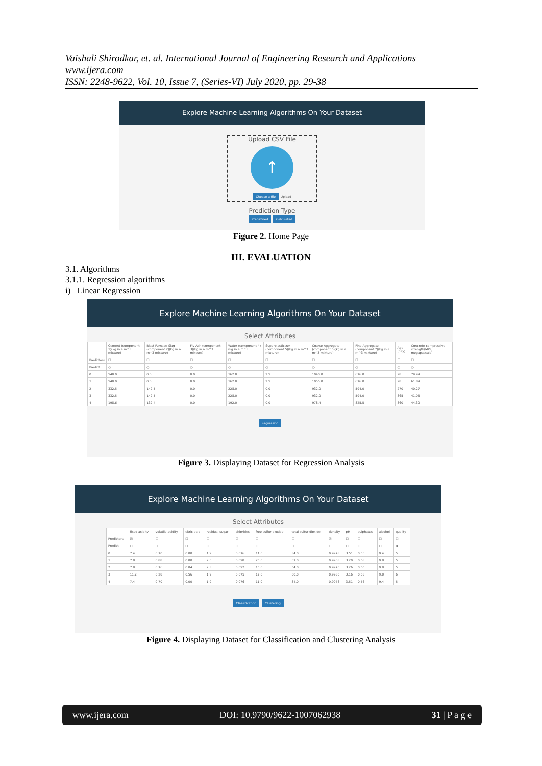Vaishali Shirodkar, et. al. International Journal of Engineering Research and Applications
www.ijera.com
ISSN: 2248-9622, Vol. 10, Issue 7, (Series-VI) July 2020, pp. 29-38
Explore Machine Learning Algorithms On Your Dataset
Upload CSV File
↑
Choose a file Upload
Prediction Type
Predefined Calculated
Figure 2. Home Page
III. EVALUATION
3.1. Algorithms
3.1.1. Regression algorithms
i) Linear Regression
Explore Machine Learning Algorithms On Your Dataset
Select Attributes
| | Cement (component 1)(kg in a m^3 mixture) | Blast Furnace Slag (component 2)(kg in a m^3 mixture) | Fly Ash (component 3)(kg in a m^3 mixture) | Water (component 4)(kg in a m^3 mixture) | Superplasticizer (component 5)(kg in a m^3 mixture) | Coarse Aggregate (component 6)(kg in a m^3 mixture) | Fine Aggregate (component 7)(kg in a m^3 mixture) | Age (day) | Concrete compressive strength(MPa, megapascals) |
| --- | --- | --- | --- | --- | --- | --- | --- | --- | --- |
| Predictors | ☐ | ☐ | ☐ | ☐ | ☐ | ☐ | ☐ | ☐ | ☐ |
| Predict | ○ | ○ | ○ | ○ | ○ | ○ | ○ | ○ | ○ |
| 0 | 540.0 | 0.0 | 0.0 | 162.0 | 2.5 | 1040.0 | 676.0 | 28 | 79.99 |
| 1 | 540.0 | 0.0 | 0.0 | 162.0 | 2.5 | 1055.0 | 676.0 | 28 | 61.89 |
| 2 | 332.5 | 142.5 | 0.0 | 228.0 | 0.0 | 932.0 | 594.0 | 270 | 40.27 |
| 3 | 332.5 | 142.5 | 0.0 | 228.0 | 0.0 | 932.0 | 594.0 | 365 | 41.05 |
| 4 | 198.6 | 132.4 | 0.0 | 192.0 | 0.0 | 978.4 | 825.5 | 360 | 44.30 |
Regression
Figure 3. Displaying Dataset for Regression Analysis
Explore Machine Learning Algorithms On Your Dataset
Select Attributes
| | fixed acidity | volatile acidity | citric acid | residual sugar | chlorides | free sulfur dioxide | total sulfur dioxide | density | pH | sulphates | alcohol | quality |
| --- | --- | --- | --- | --- | --- | --- | --- | --- | --- | --- | --- | --- |
| Predictors | ☑ | ☐ | ☐ | ☐ | ☑ | ☐ | ☐ | ☑ | ☐ | ☐ | ☐ | ☐ |
| Predict | ○ | ○ | ○ | ○ | ○ | ○ | ○ | ○ | ○ | ○ | ○ | ◉ |
| 0 | 7.4 | 0.70 | 0.00 | 1.9 | 0.076 | 11.0 | 34.0 | 0.9978 | 3.51 | 0.56 | 9.4 | 5 |
| 1 | 7.8 | 0.88 | 0.00 | 2.6 | 0.098 | 25.0 | 67.0 | 0.9968 | 3.20 | 0.68 | 9.8 | 5 |
| 2 | 7.8 | 0.76 | 0.04 | 2.3 | 0.092 | 15.0 | 54.0 | 0.9970 | 3.26 | 0.65 | 9.8 | 5 |
| 3 | 11.2 | 0.28 | 0.56 | 1.9 | 0.075 | 17.0 | 60.0 | 0.9980 | 3.16 | 0.58 | 9.8 | 6 |
| 4 | 7.4 | 0.70 | 0.00 | 1.9 | 0.076 | 11.0 | 34.0 | 0.9978 | 3.51 | 0.56 | 9.4 | 5 |
Classification Clustering
Figure 4. Displaying Dataset for Classification and Clustering Analysis
www.ijera.com DOI: 10.9790/9622-1007062938 31 | P a g e